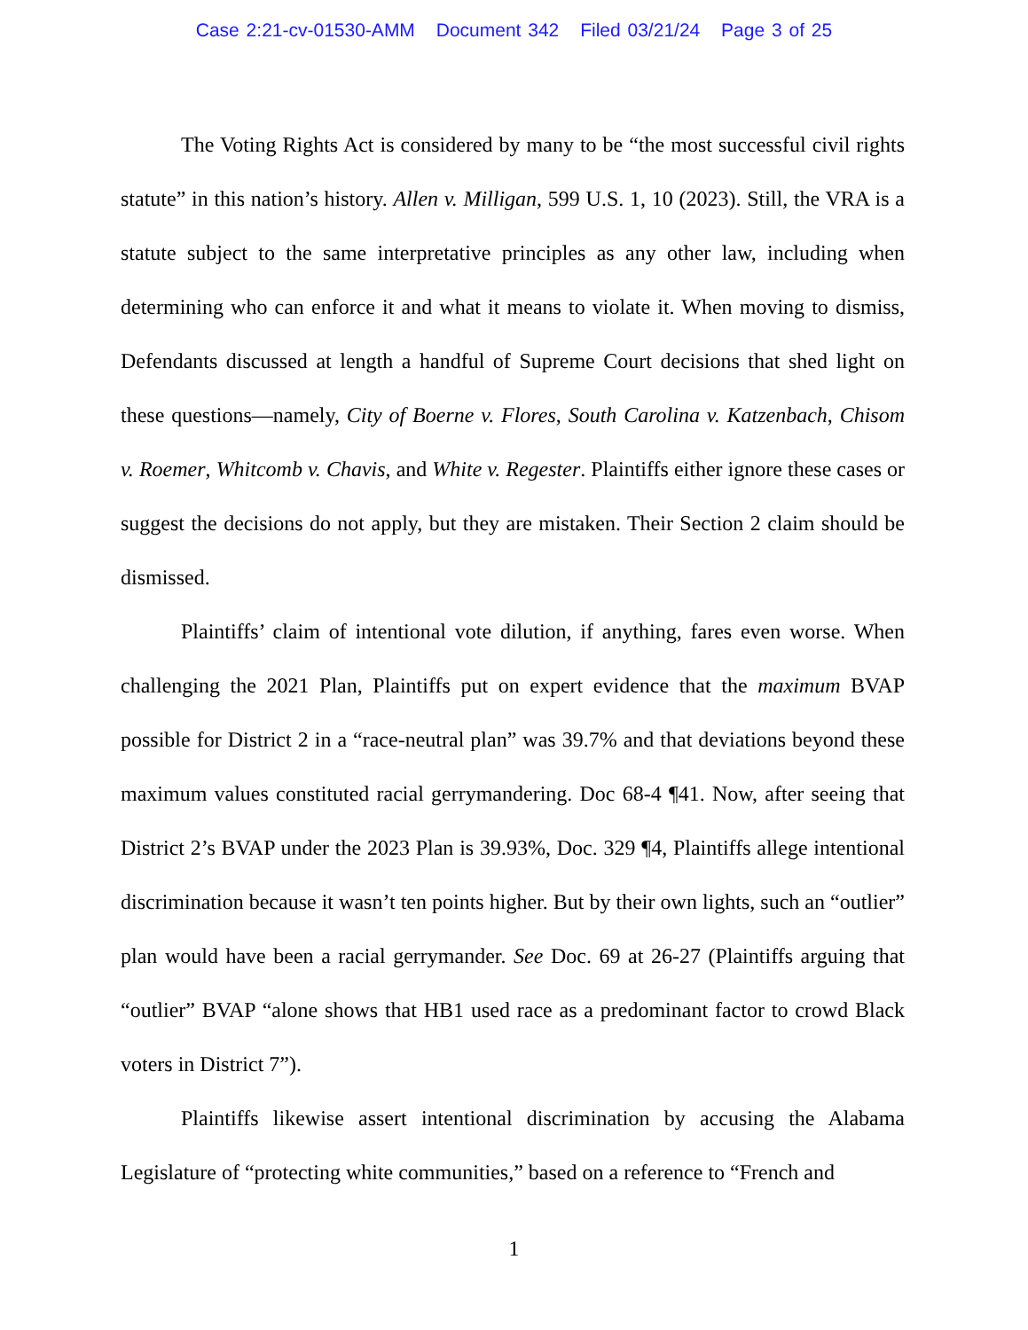Case 2:21-cv-01530-AMM Document 342 Filed 03/21/24 Page 3 of 25
The Voting Rights Act is considered by many to be “the most successful civil rights statute” in this nation’s history. Allen v. Milligan, 599 U.S. 1, 10 (2023). Still, the VRA is a statute subject to the same interpretative principles as any other law, including when determining who can enforce it and what it means to violate it. When moving to dismiss, Defendants discussed at length a handful of Supreme Court decisions that shed light on these questions—namely, City of Boerne v. Flores, South Carolina v. Katzenbach, Chisom v. Roemer, Whitcomb v. Chavis, and White v. Regester. Plaintiffs either ignore these cases or suggest the decisions do not apply, but they are mistaken. Their Section 2 claim should be dismissed.
Plaintiffs’ claim of intentional vote dilution, if anything, fares even worse. When challenging the 2021 Plan, Plaintiffs put on expert evidence that the maximum BVAP possible for District 2 in a “race-neutral plan” was 39.7% and that deviations beyond these maximum values constituted racial gerrymandering. Doc 68-4 ¶41. Now, after seeing that District 2’s BVAP under the 2023 Plan is 39.93%, Doc. 329 ¶4, Plaintiffs allege intentional discrimination because it wasn’t ten points higher. But by their own lights, such an “outlier” plan would have been a racial gerrymander. See Doc. 69 at 26-27 (Plaintiffs arguing that “outlier” BVAP “alone shows that HB1 used race as a predominant factor to crowd Black voters in District 7”).
Plaintiffs likewise assert intentional discrimination by accusing the Alabama Legislature of “protecting white communities,” based on a reference to “French and
1